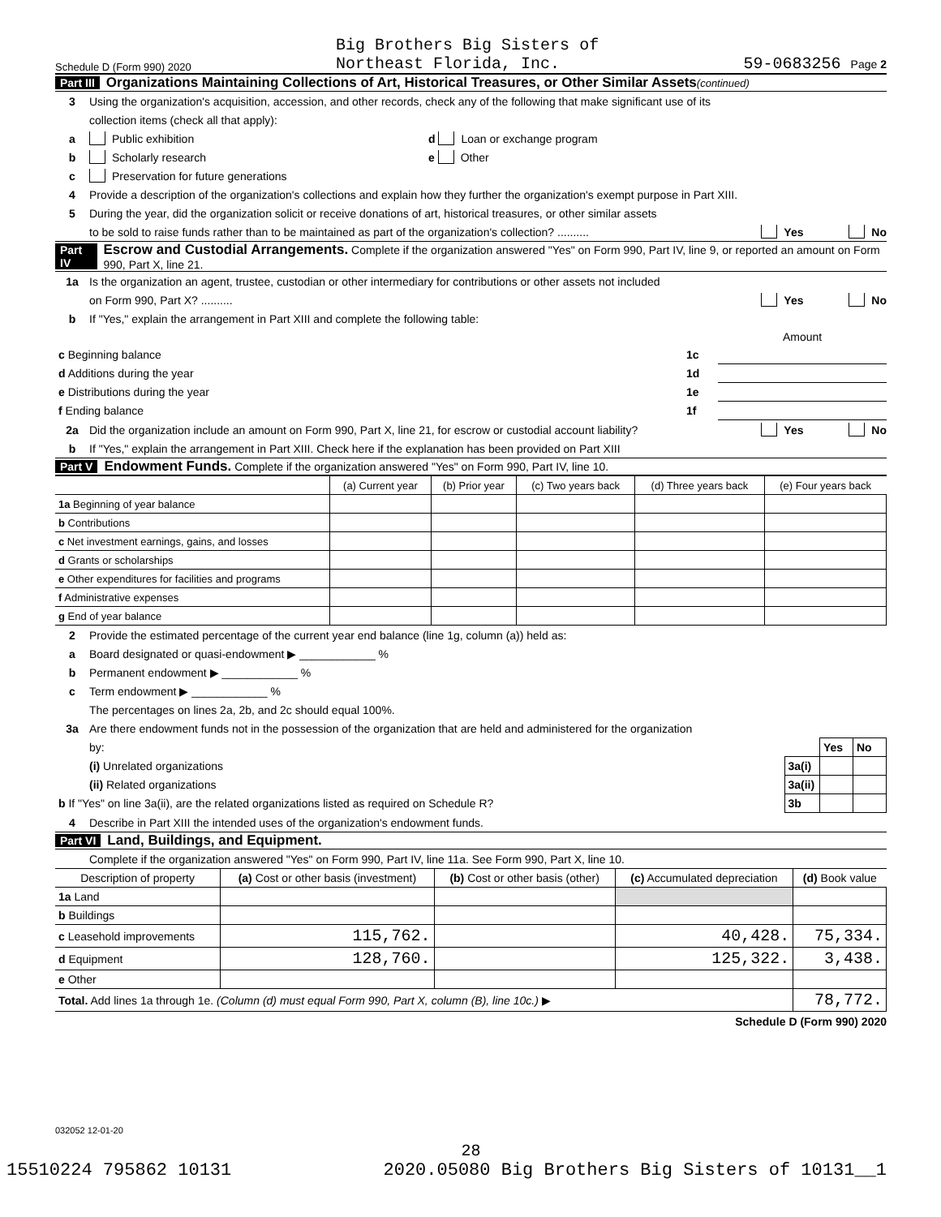Schedule D (Form 990) 2020 Big Brothers Big Sisters of
Northeast Florida, Inc. 59-0683256 Page 2
Part III Organizations Maintaining Collections of Art, Historical Treasures, or Other Similar Assets (continued)
3 Using the organization's acquisition, accession, and other records, check any of the following that make significant use of its
collection items (check all that apply):
a Public exhibition d Loan or exchange program
b Scholarly research e Other
c Preservation for future generations
4 Provide a description of the organization's collections and explain how they further the organization's exempt purpose in Part XIII.
5 During the year, did the organization solicit or receive donations of art, historical treasures, or other similar assets
to be sold to raise funds rather than to be maintained as part of the organization's collection? .......... Yes No
Part IV Escrow and Custodial Arrangements. Complete if the organization answered "Yes" on Form 990, Part IV, line 9, or reported an amount on Form 990, Part X, line 21.
1a Is the organization an agent, trustee, custodian or other intermediary for contributions or other assets not included
on Form 990, Part X? .......... Yes No
b If "Yes," explain the arrangement in Part XIII and complete the following table:
| | | Amount |
| c Beginning balance | 1c | |
| d Additions during the year | 1d | |
| e Distributions during the year | 1e | |
| f Ending balance | 1f | |
2a Did the organization include an amount on Form 990, Part X, line 21, for escrow or custodial account liability? Yes No
b If "Yes," explain the arrangement in Part XIII. Check here if the explanation has been provided on Part XIII
Part V Endowment Funds. Complete if the organization answered "Yes" on Form 990, Part IV, line 10.
| | (a) Current year | (b) Prior year | (c) Two years back | (d) Three years back | (e) Four years back |
| --- | --- | --- | --- | --- | --- |
| 1a Beginning of year balance | | | | | |
| b Contributions | | | | | |
| c Net investment earnings, gains, and losses | | | | | |
| d Grants or scholarships | | | | | |
| e Other expenditures for facilities and programs | | | | | |
| f Administrative expenses | | | | | |
| g End of year balance | | | | | |
2 Provide the estimated percentage of the current year end balance (line 1g, column (a)) held as:
a Board designated or quasi-endowment ▶ ____________ %
b Permanent endowment ▶ ____________ %
c Term endowment ▶ ____________ %
The percentages on lines 2a, 2b, and 2c should equal 100%.
3a Are there endowment funds not in the possession of the organization that are held and administered for the organization
| by: | | Yes | No |
| (i) Unrelated organizations | 3a(i) | | |
| (ii) Related organizations | 3a(ii) | | |
| b If "Yes" on line 3a(ii), are the related organizations listed as required on Schedule R? | 3b | | |
4 Describe in Part XIII the intended uses of the organization's endowment funds.
Part VI Land, Buildings, and Equipment.
Complete if the organization answered "Yes" on Form 990, Part IV, line 11a. See Form 990, Part X, line 10.
| Description of property | (a) Cost or other basis (investment) | (b) Cost or other basis (other) | (c) Accumulated depreciation | (d) Book value |
| --- | --- | --- | --- | --- |
| 1a Land | | | | |
| b Buildings | | | | |
| c Leasehold improvements | 115,762. | | 40,428. | 75,334. |
| d Equipment | 128,760. | | 125,322. | 3,438. |
| e Other | | | | |
| Total. Add lines 1a through 1e. (Column (d) must equal Form 990, Part X, column (B), line 10c.) ▶ | | | | 78,772. |
Schedule D (Form 990) 2020
032052 12-01-20
28
15510224 795862 10131 2020.05080 Big Brothers Big Sisters of 10131__1